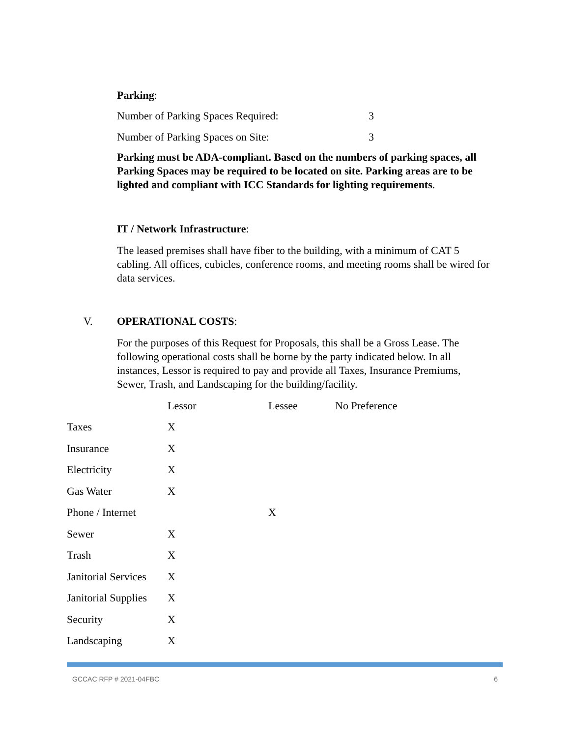Parking:
| Number of Parking Spaces Required: | 3 |
| Number of Parking Spaces on Site: | 3 |
Parking must be ADA-compliant. Based on the numbers of parking spaces, all Parking Spaces may be required to be located on site. Parking areas are to be lighted and compliant with ICC Standards for lighting requirements.
IT / Network Infrastructure:
The leased premises shall have fiber to the building, with a minimum of CAT 5 cabling. All offices, cubicles, conference rooms, and meeting rooms shall be wired for data services.
V. OPERATIONAL COSTS:
For the purposes of this Request for Proposals, this shall be a Gross Lease. The following operational costs shall be borne by the party indicated below. In all instances, Lessor is required to pay and provide all Taxes, Insurance Premiums, Sewer, Trash, and Landscaping for the building/facility.
| | Lessor | Lessee | No Preference |
| --- | --- | --- | --- |
| Taxes | X | | |
| Insurance | X | | |
| Electricity | X | | |
| Gas Water | X | | |
| Phone / Internet | | X | |
| Sewer | X | | |
| Trash | X | | |
| Janitorial Services | X | | |
| Janitorial Supplies | X | | |
| Security | X | | |
| Landscaping | X | | |
GCCAC RFP # 2021-04FBC 6